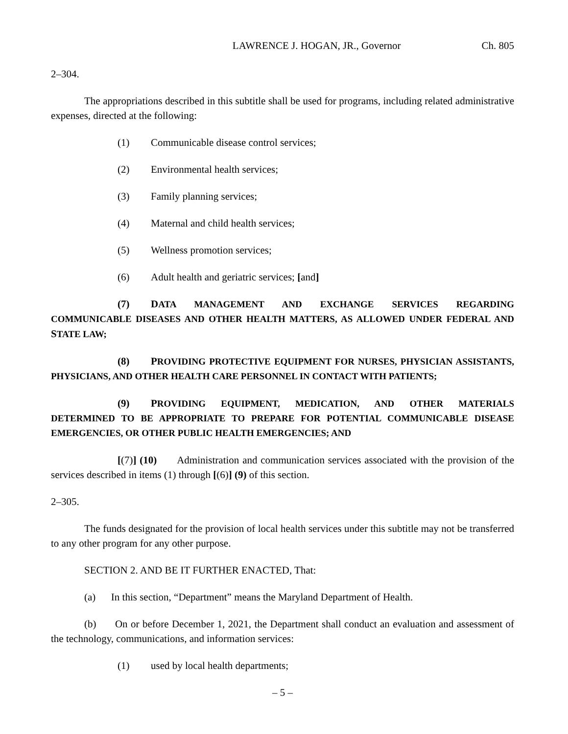LAWRENCE J. HOGAN, JR., Governor Ch. 805
2–304.
The appropriations described in this subtitle shall be used for programs, including related administrative expenses, directed at the following:
(1) Communicable disease control services;
(2) Environmental health services;
(3) Family planning services;
(4) Maternal and child health services;
(5) Wellness promotion services;
(6) Adult health and geriatric services; [and]
(7) DATA MANAGEMENT AND EXCHANGE SERVICES REGARDING COMMUNICABLE DISEASES AND OTHER HEALTH MATTERS, AS ALLOWED UNDER FEDERAL AND STATE LAW;
(8) PROVIDING PROTECTIVE EQUIPMENT FOR NURSES, PHYSICIAN ASSISTANTS, PHYSICIANS, AND OTHER HEALTH CARE PERSONNEL IN CONTACT WITH PATIENTS;
(9) PROVIDING EQUIPMENT, MEDICATION, AND OTHER MATERIALS DETERMINED TO BE APPROPRIATE TO PREPARE FOR POTENTIAL COMMUNICABLE DISEASE EMERGENCIES, OR OTHER PUBLIC HEALTH EMERGENCIES; AND
[(7)] (10) Administration and communication services associated with the provision of the services described in items (1) through [(6)] (9) of this section.
2–305.
The funds designated for the provision of local health services under this subtitle may not be transferred to any other program for any other purpose.
SECTION 2. AND BE IT FURTHER ENACTED, That:
(a) In this section, “Department” means the Maryland Department of Health.
(b) On or before December 1, 2021, the Department shall conduct an evaluation and assessment of the technology, communications, and information services:
(1) used by local health departments;
– 5 –